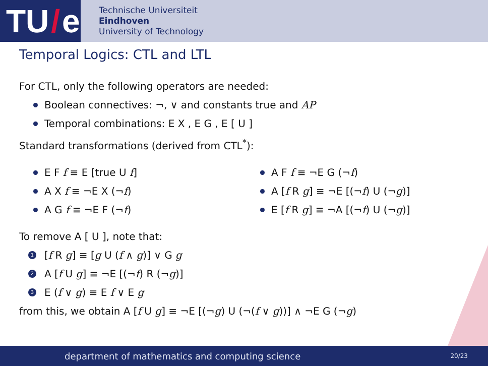TU / e
Technische Universiteit
Eindhoven
University of Technology
Temporal Logics: CTL and LTL
For CTL, only the following operators are needed:
Boolean connectives: ¬, ∨ and constants true and AP
Temporal combinations: E X , E G , E [ U ]
Standard transformations (derived from CTL<sup>*</sup>):
E F f ≡ E [true U f]
A X f ≡ ¬E X (¬f)
A G f ≡ ¬E F (¬f)
A F f ≡ ¬E G (¬f)
A [f R g] ≡ ¬E [(¬f) U (¬g)]
E [f R g] ≡ ¬A [(¬f) U (¬g)]
To remove A [ U ], note that:
1 [f R g] ≡ [g U (f ∧ g)] ∨ G g
2 A [f U g] ≡ ¬E [(¬f) R (¬g)]
3 E (f ∨ g) ≡ E f ∨ E g
from this, we obtain A [f U g] ≡ ¬E [(¬g) U (¬(f ∨ g))] ∧ ¬E G (¬g)
department of mathematics and computing science 20/23